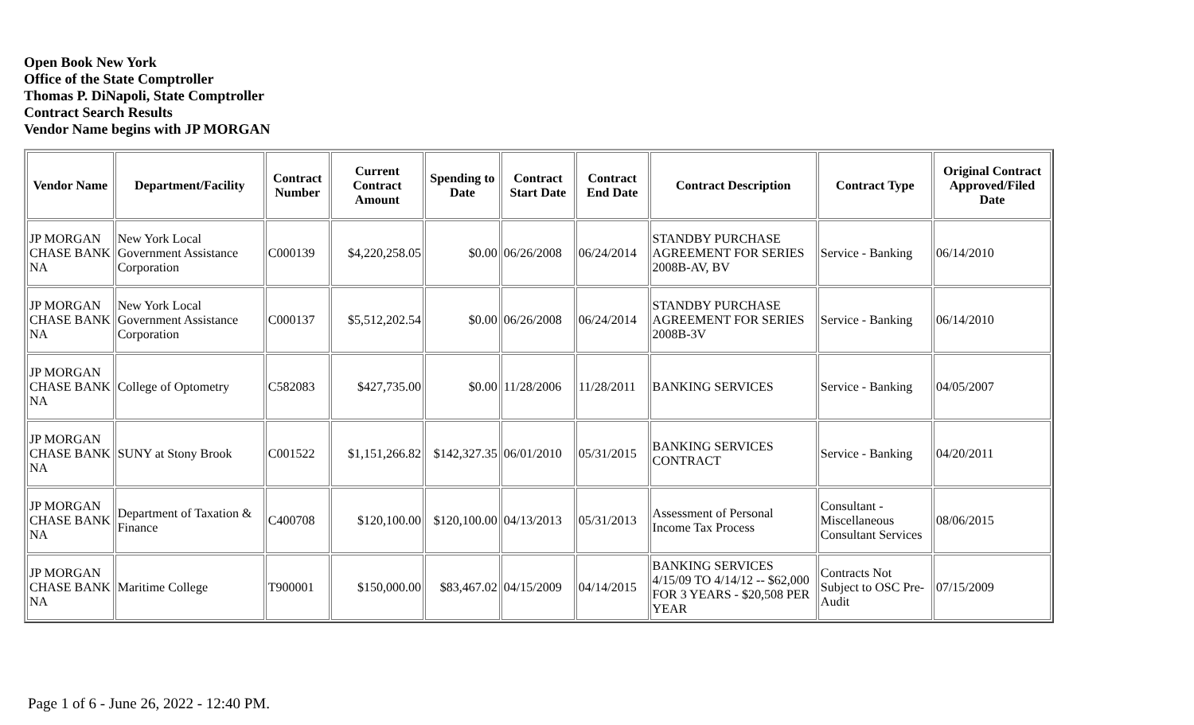Open Book New York
Office of the State Comptroller
Thomas P. DiNapoli, State Comptroller
Contract Search Results
Vendor Name begins with JP MORGAN
| Vendor Name | Department/Facility | Contract Number | Current Contract Amount | Spending to Date | Contract Start Date | Contract End Date | Contract Description | Contract Type | Original Contract Approved/Filed Date |
| --- | --- | --- | --- | --- | --- | --- | --- | --- | --- |
| JP MORGAN CHASE BANK NA | New York Local Government Assistance Corporation | C000139 | $4,220,258.05 | $0.00 | 06/26/2008 | 06/24/2014 | STANDBY PURCHASE AGREEMENT FOR SERIES 2008B-AV, BV | Service - Banking | 06/14/2010 |
| JP MORGAN CHASE BANK NA | New York Local Government Assistance Corporation | C000137 | $5,512,202.54 | $0.00 | 06/26/2008 | 06/24/2014 | STANDBY PURCHASE AGREEMENT FOR SERIES 2008B-3V | Service - Banking | 06/14/2010 |
| JP MORGAN CHASE BANK NA | College of Optometry | C582083 | $427,735.00 | $0.00 | 11/28/2006 | 11/28/2011 | BANKING SERVICES | Service - Banking | 04/05/2007 |
| JP MORGAN CHASE BANK NA | SUNY at Stony Brook | C001522 | $1,151,266.82 | $142,327.35 | 06/01/2010 | 05/31/2015 | BANKING SERVICES CONTRACT | Service - Banking | 04/20/2011 |
| JP MORGAN CHASE BANK NA | Department of Taxation & Finance | C400708 | $120,100.00 | $120,100.00 | 04/13/2013 | 05/31/2013 | Assessment of Personal Income Tax Process | Consultant - Miscellaneous Consultant Services | 08/06/2015 |
| JP MORGAN CHASE BANK NA | Maritime College | T900001 | $150,000.00 | $83,467.02 | 04/15/2009 | 04/14/2015 | BANKING SERVICES 4/15/09 TO 4/14/12 -- $62,000 FOR 3 YEARS - $20,508 PER YEAR | Contracts Not Subject to OSC Pre-Audit | 07/15/2009 |
Page 1 of 6 - June 26, 2022 - 12:40 PM.